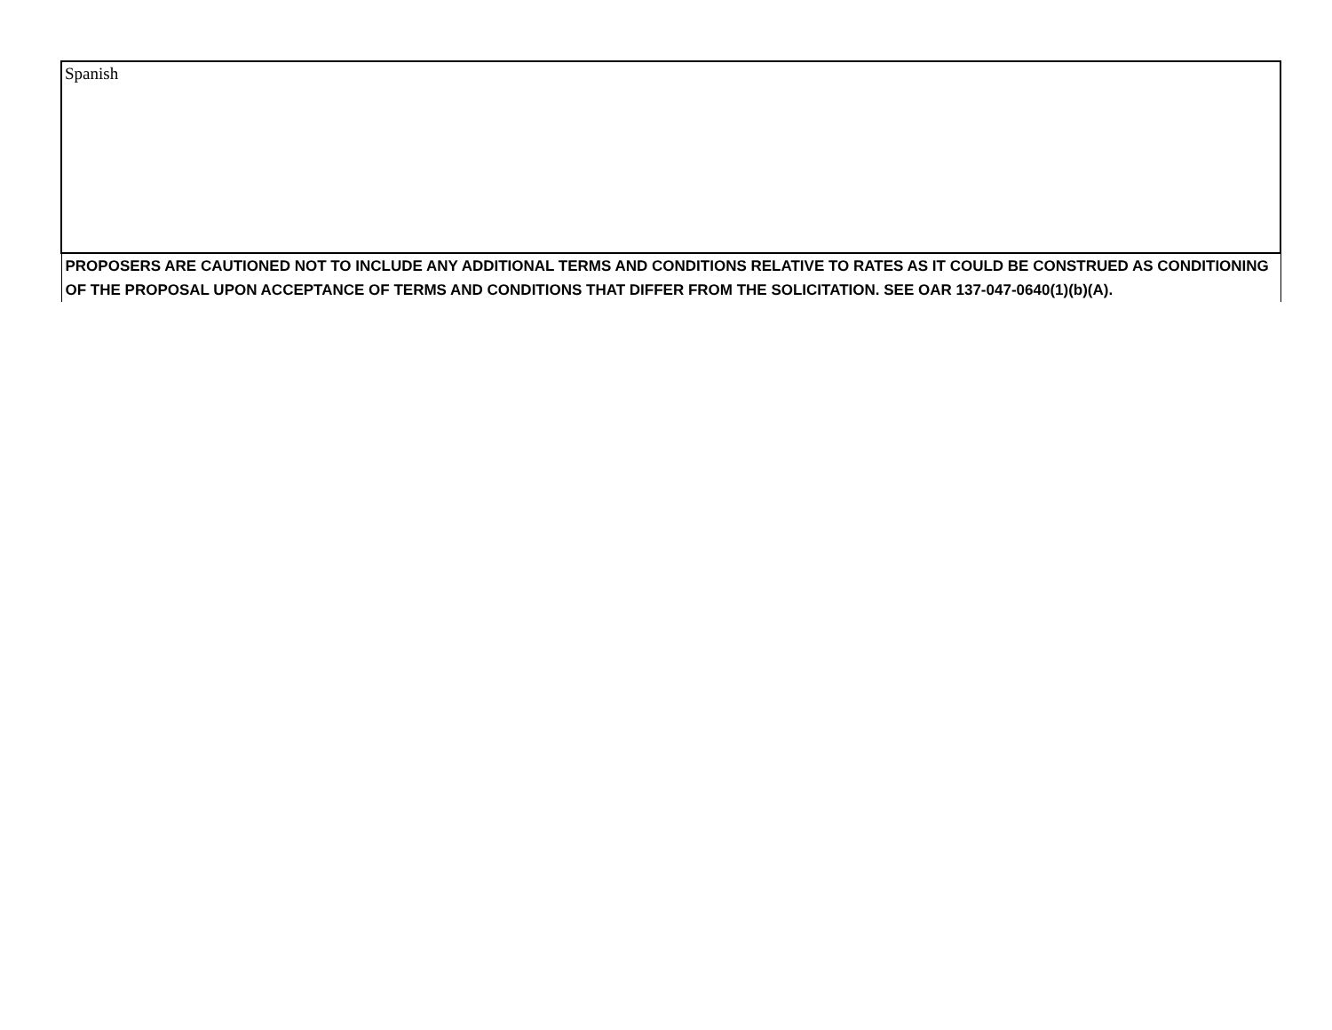| Spanish |
| PROPOSERS ARE CAUTIONED NOT TO INCLUDE ANY ADDITIONAL TERMS AND CONDITIONS RELATIVE TO RATES AS IT COULD BE CONSTRUED AS CONDITIONING OF THE PROPOSAL UPON ACCEPTANCE OF TERMS AND CONDITIONS THAT DIFFER FROM THE SOLICITATION. SEE OAR 137-047-0640(1)(b)(A). |